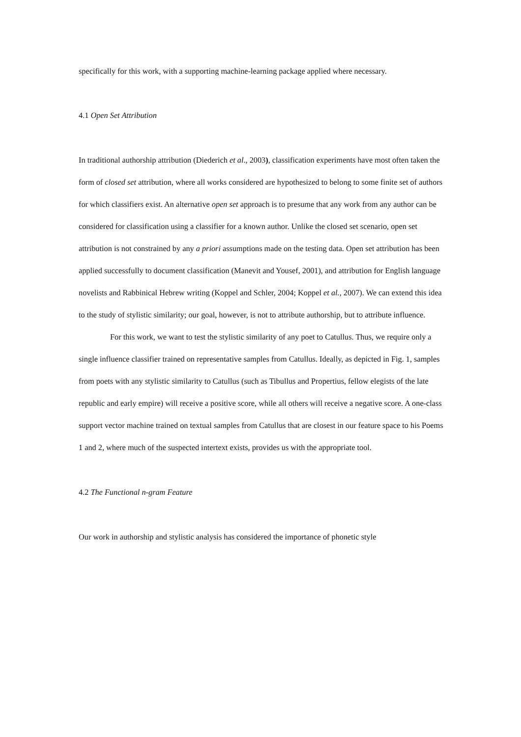specifically for this work, with a supporting machine-learning package applied where necessary.
4.1 Open Set Attribution
In traditional authorship attribution (Diederich et al., 2003), classification experiments have most often taken the form of closed set attribution, where all works considered are hypothesized to belong to some finite set of authors for which classifiers exist. An alternative open set approach is to presume that any work from any author can be considered for classification using a classifier for a known author. Unlike the closed set scenario, open set attribution is not constrained by any a priori assumptions made on the testing data. Open set attribution has been applied successfully to document classification (Manevit and Yousef, 2001), and attribution for English language novelists and Rabbinical Hebrew writing (Koppel and Schler, 2004; Koppel et al., 2007). We can extend this idea to the study of stylistic similarity; our goal, however, is not to attribute authorship, but to attribute influence.
For this work, we want to test the stylistic similarity of any poet to Catullus. Thus, we require only a single influence classifier trained on representative samples from Catullus. Ideally, as depicted in Fig. 1, samples from poets with any stylistic similarity to Catullus (such as Tibullus and Propertius, fellow elegists of the late republic and early empire) will receive a positive score, while all others will receive a negative score. A one-class support vector machine trained on textual samples from Catullus that are closest in our feature space to his Poems 1 and 2, where much of the suspected intertext exists, provides us with the appropriate tool.
4.2 The Functional n-gram Feature
Our work in authorship and stylistic analysis has considered the importance of phonetic style